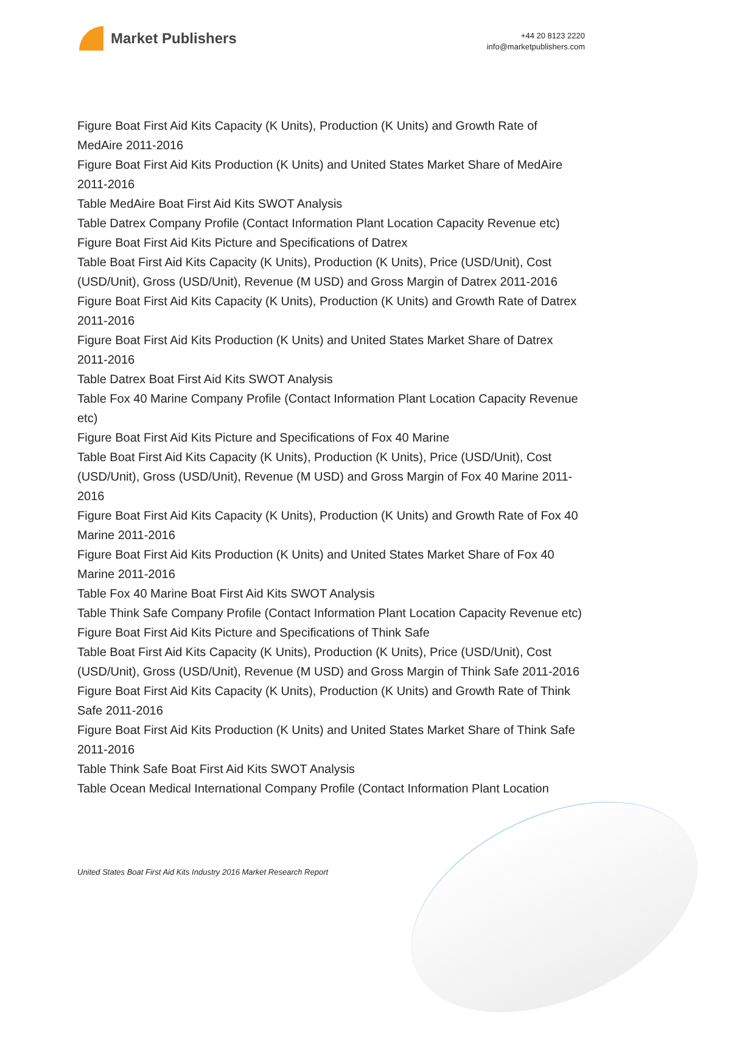Market Publishers
+44 20 8123 2220
info@marketpublishers.com
Figure Boat First Aid Kits Capacity (K Units), Production (K Units) and Growth Rate of MedAire 2011-2016
Figure Boat First Aid Kits Production (K Units) and United States Market Share of MedAire 2011-2016
Table MedAire Boat First Aid Kits SWOT Analysis
Table Datrex Company Profile (Contact Information Plant Location Capacity Revenue etc)
Figure Boat First Aid Kits Picture and Specifications of Datrex
Table Boat First Aid Kits Capacity (K Units), Production (K Units), Price (USD/Unit), Cost (USD/Unit), Gross (USD/Unit), Revenue (M USD) and Gross Margin of Datrex 2011-2016
Figure Boat First Aid Kits Capacity (K Units), Production (K Units) and Growth Rate of Datrex 2011-2016
Figure Boat First Aid Kits Production (K Units) and United States Market Share of Datrex 2011-2016
Table Datrex Boat First Aid Kits SWOT Analysis
Table Fox 40 Marine Company Profile (Contact Information Plant Location Capacity Revenue etc)
Figure Boat First Aid Kits Picture and Specifications of Fox 40 Marine
Table Boat First Aid Kits Capacity (K Units), Production (K Units), Price (USD/Unit), Cost (USD/Unit), Gross (USD/Unit), Revenue (M USD) and Gross Margin of Fox 40 Marine 2011-2016
Figure Boat First Aid Kits Capacity (K Units), Production (K Units) and Growth Rate of Fox 40 Marine 2011-2016
Figure Boat First Aid Kits Production (K Units) and United States Market Share of Fox 40 Marine 2011-2016
Table Fox 40 Marine Boat First Aid Kits SWOT Analysis
Table Think Safe Company Profile (Contact Information Plant Location Capacity Revenue etc)
Figure Boat First Aid Kits Picture and Specifications of Think Safe
Table Boat First Aid Kits Capacity (K Units), Production (K Units), Price (USD/Unit), Cost (USD/Unit), Gross (USD/Unit), Revenue (M USD) and Gross Margin of Think Safe 2011-2016
Figure Boat First Aid Kits Capacity (K Units), Production (K Units) and Growth Rate of Think Safe 2011-2016
Figure Boat First Aid Kits Production (K Units) and United States Market Share of Think Safe 2011-2016
Table Think Safe Boat First Aid Kits SWOT Analysis
Table Ocean Medical International Company Profile (Contact Information Plant Location
United States Boat First Aid Kits Industry 2016 Market Research Report